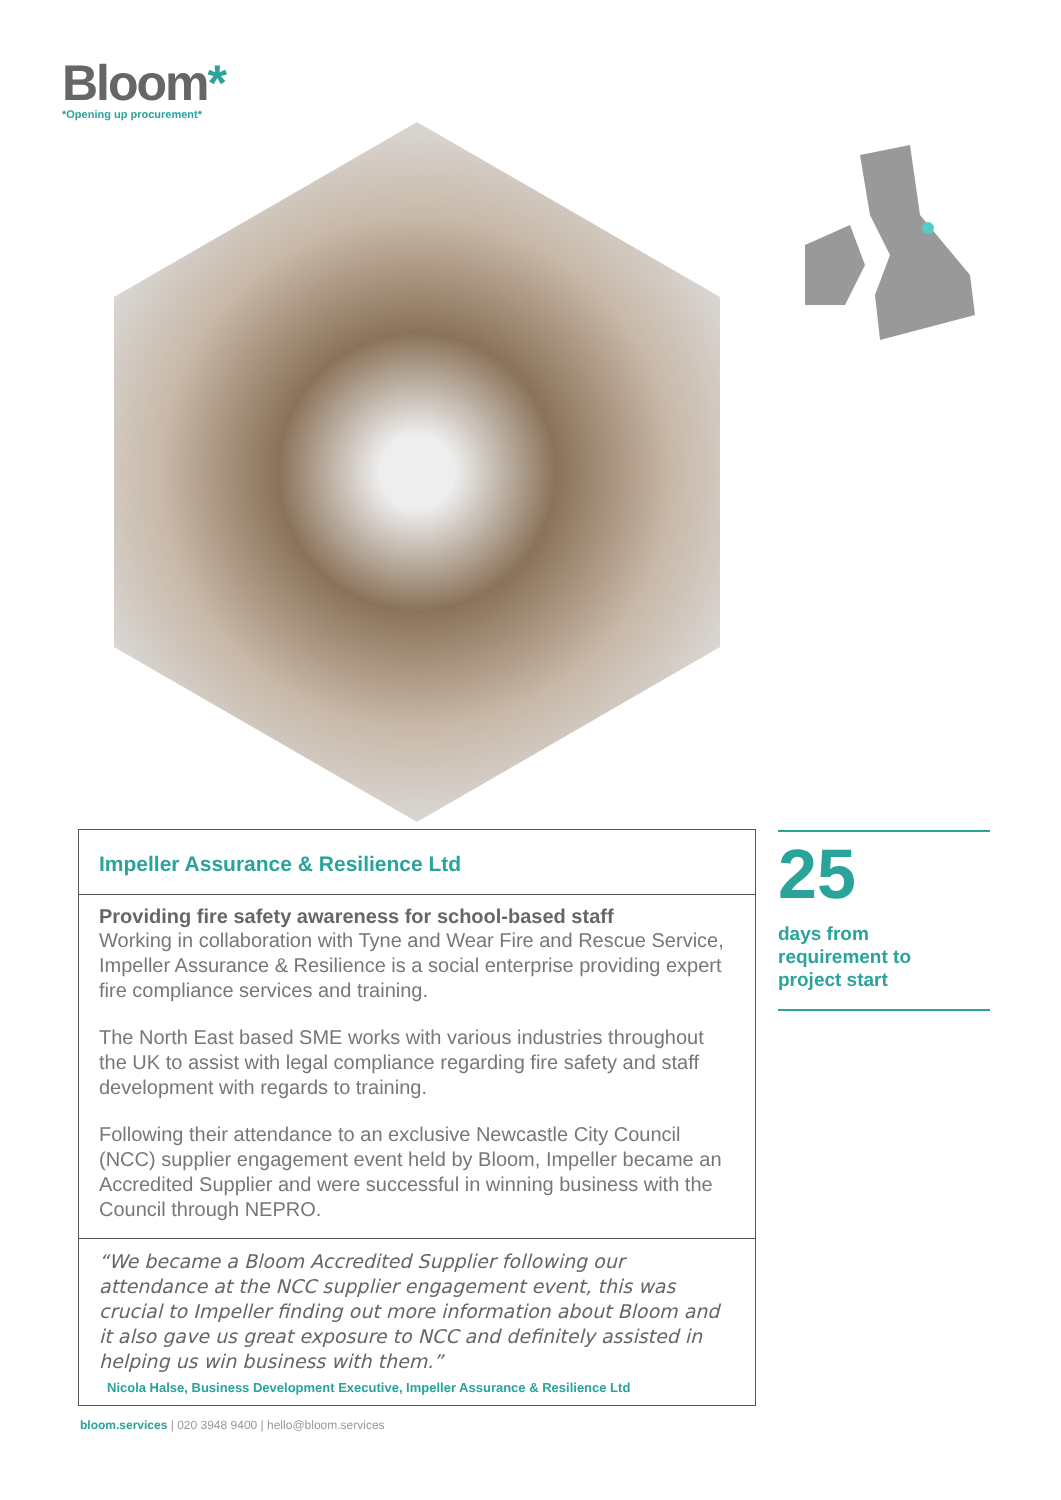Bloom*
*Opening up procurement*
Impeller Assurance & Resilience Ltd
Providing fire safety awareness for school-based staff
Working in collaboration with Tyne and Wear Fire and Rescue Service, Impeller Assurance & Resilience is a social enterprise providing expert fire compliance services and training.
The North East based SME works with various industries throughout the UK to assist with legal compliance regarding fire safety and staff development with regards to training.
Following their attendance to an exclusive Newcastle City Council (NCC) supplier engagement event held by Bloom, Impeller became an Accredited Supplier and were successful in winning business with the Council through NEPRO.
“We became a Bloom Accredited Supplier following our attendance at the NCC supplier engagement event, this was crucial to Impeller finding out more information about Bloom and it also gave us great exposure to NCC and definitely assisted in helping us win business with them.”
Nicola Halse, Business Development Executive, Impeller Assurance & Resilience Ltd
25
days from
requirement to
project start
bloom.services | 020 3948 9400 | hello@bloom.services